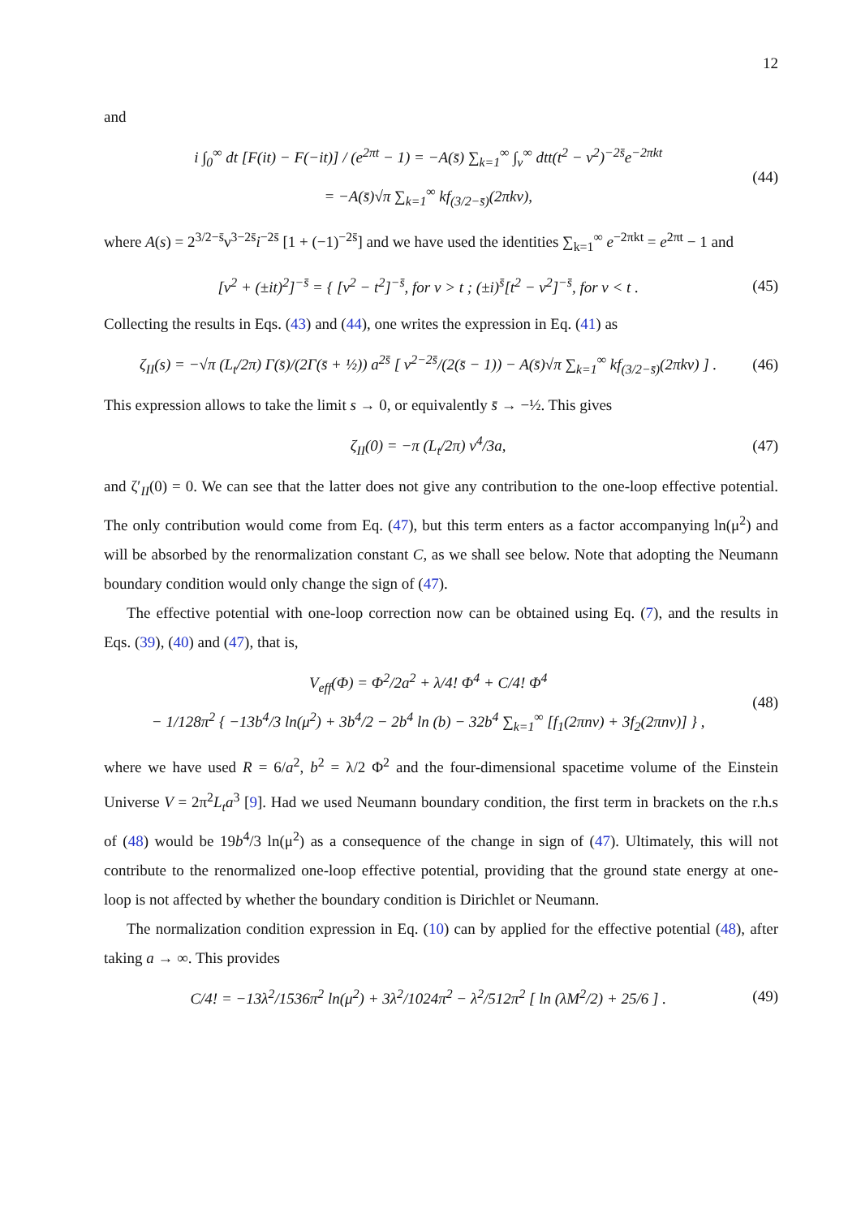12
and
i ∫<sub>0</sub><sup>∞</sup> dt [F(it) − F(−it)] / (e<sup>2πt</sup> − 1) = −A(s̄) ∑<sub>k=1</sub><sup>∞</sup> ∫<sub>ν</sub><sup>∞</sup> dtt(t<sup>2</sup> − ν<sup>2</sup>)<sup>−2s̄</sup>e<sup>−2πkt</sup>
= −A(s̄)√π ∑<sub>k=1</sub><sup>∞</sup> kf<sub>(3/2−s̄)</sub>(2πkν), (44)
where A(s) = 2<sup>3/2−s̄</sup>ν<sup>3−2s̄</sup>i<sup>−2s̄</sup> [1 + (−1)<sup>−2s̄</sup>] and we have used the identities ∑<sub>k=1</sub><sup>∞</sup> e<sup>−2πkt</sup> = e<sup>2πt</sup> − 1 and
[ν<sup>2</sup> + (±it)<sup>2</sup>]<sup>−s̄</sup> = { [ν<sup>2</sup> − t<sup>2</sup>]<sup>−s̄</sup>, for ν > t ; (±i)<sup>s̄</sup>[t<sup>2</sup> − ν<sup>2</sup>]<sup>−s̄</sup>, for ν < t . (45)
Collecting the results in Eqs. (43) and (44), one writes the expression in Eq. (41) as
ζ<sub>II</sub>(s) = −√π (L<sub>t</sub>/2π) Γ(s̄)/(2Γ(s̄ + ½)) a<sup>2s̄</sup> [ ν<sup>2−2s̄</sup>/(2(s̄ − 1)) − A(s̄)√π ∑<sub>k=1</sub><sup>∞</sup> kf<sub>(3/2−s̄)</sub>(2πkν) ] . (46)
This expression allows to take the limit s → 0, or equivalently s̄ → −½. This gives
ζ<sub>II</sub>(0) = −π (L<sub>t</sub>/2π) ν<sup>4</sup>/3a, (47)
and ζ′<sub>II</sub>(0) = 0. We can see that the latter does not give any contribution to the one-loop effective potential. The only contribution would come from Eq. (47), but this term enters as a factor accompanying ln(μ<sup>2</sup>) and will be absorbed by the renormalization constant C, as we shall see below. Note that adopting the Neumann boundary condition would only change the sign of (47).
The effective potential with one-loop correction now can be obtained using Eq. (7), and the results in Eqs. (39), (40) and (47), that is,
V<sub>eff</sub>(Φ) = Φ<sup>2</sup>/2a<sup>2</sup> + λ/4! Φ<sup>4</sup> + C/4! Φ<sup>4</sup>
− 1/128π<sup>2</sup> { −13b<sup>4</sup>/3 ln(μ<sup>2</sup>) + 3b<sup>4</sup>/2 − 2b<sup>4</sup> ln (b) − 32b<sup>4</sup> ∑<sub>k=1</sub><sup>∞</sup> [f<sub>1</sub>(2πnν) + 3f<sub>2</sub>(2πnν)] } , (48)
where we have used R = 6/a<sup>2</sup>, b<sup>2</sup> = λ/2 Φ<sup>2</sup> and the four-dimensional spacetime volume of the Einstein Universe V = 2π<sup>2</sup>L<sub>t</sub>a<sup>3</sup> [9]. Had we used Neumann boundary condition, the first term in brackets on the r.h.s of (48) would be 19b<sup>4</sup>/3 ln(μ<sup>2</sup>) as a consequence of the change in sign of (47). Ultimately, this will not contribute to the renormalized one-loop effective potential, providing that the ground state energy at one-loop is not affected by whether the boundary condition is Dirichlet or Neumann.
The normalization condition expression in Eq. (10) can by applied for the effective potential (48), after taking a → ∞. This provides
C/4! = −13λ<sup>2</sup>/1536π<sup>2</sup> ln(μ<sup>2</sup>) + 3λ<sup>2</sup>/1024π<sup>2</sup> − λ<sup>2</sup>/512π<sup>2</sup> [ ln (λM<sup>2</sup>/2) + 25/6 ] . (49)